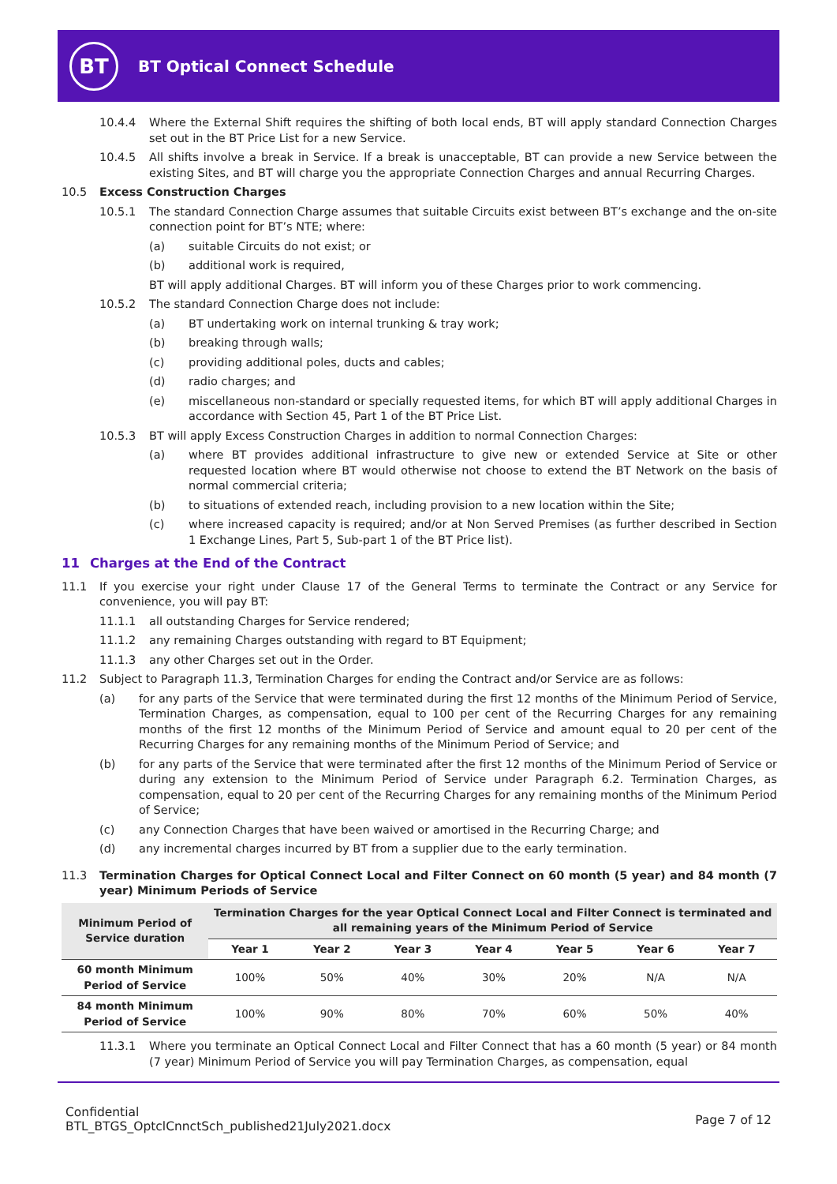BT BT Optical Connect Schedule
10.4.4 Where the External Shift requires the shifting of both local ends, BT will apply standard Connection Charges set out in the BT Price List for a new Service.
10.4.5 All shifts involve a break in Service. If a break is unacceptable, BT can provide a new Service between the existing Sites, and BT will charge you the appropriate Connection Charges and annual Recurring Charges.
10.5 Excess Construction Charges
10.5.1 The standard Connection Charge assumes that suitable Circuits exist between BT’s exchange and the on-site connection point for BT’s NTE; where:
(a) suitable Circuits do not exist; or
(b) additional work is required,
BT will apply additional Charges. BT will inform you of these Charges prior to work commencing.
10.5.2 The standard Connection Charge does not include:
(a) BT undertaking work on internal trunking & tray work;
(b) breaking through walls;
(c) providing additional poles, ducts and cables;
(d) radio charges; and
(e) miscellaneous non-standard or specially requested items, for which BT will apply additional Charges in accordance with Section 45, Part 1 of the BT Price List.
10.5.3 BT will apply Excess Construction Charges in addition to normal Connection Charges:
(a) where BT provides additional infrastructure to give new or extended Service at Site or other requested location where BT would otherwise not choose to extend the BT Network on the basis of normal commercial criteria;
(b) to situations of extended reach, including provision to a new location within the Site;
(c) where increased capacity is required; and/or at Non Served Premises (as further described in Section 1 Exchange Lines, Part 5, Sub-part 1 of the BT Price list).
11 Charges at the End of the Contract
11.1 If you exercise your right under Clause 17 of the General Terms to terminate the Contract or any Service for convenience, you will pay BT:
11.1.1 all outstanding Charges for Service rendered;
11.1.2 any remaining Charges outstanding with regard to BT Equipment;
11.1.3 any other Charges set out in the Order.
11.2 Subject to Paragraph 11.3, Termination Charges for ending the Contract and/or Service are as follows:
(a) for any parts of the Service that were terminated during the first 12 months of the Minimum Period of Service, Termination Charges, as compensation, equal to 100 per cent of the Recurring Charges for any remaining months of the first 12 months of the Minimum Period of Service and amount equal to 20 per cent of the Recurring Charges for any remaining months of the Minimum Period of Service; and
(b) for any parts of the Service that were terminated after the first 12 months of the Minimum Period of Service or during any extension to the Minimum Period of Service under Paragraph 6.2. Termination Charges, as compensation, equal to 20 per cent of the Recurring Charges for any remaining months of the Minimum Period of Service;
(c) any Connection Charges that have been waived or amortised in the Recurring Charge; and
(d) any incremental charges incurred by BT from a supplier due to the early termination.
11.3 Termination Charges for Optical Connect Local and Filter Connect on 60 month (5 year) and 84 month (7 year) Minimum Periods of Service
| Minimum Period of Service duration | Termination Charges for the year Optical Connect Local and Filter Connect is terminated and all remaining years of the Minimum Period of Service | | | | | | |
| --- | --- | --- | --- | --- | --- | --- | --- |
| | Year 1 | Year 2 | Year 3 | Year 4 | Year 5 | Year 6 | Year 7 |
| 60 month Minimum Period of Service | 100% | 50% | 40% | 30% | 20% | N/A | N/A |
| 84 month Minimum Period of Service | 100% | 90% | 80% | 70% | 60% | 50% | 40% |
11.3.1 Where you terminate an Optical Connect Local and Filter Connect that has a 60 month (5 year) or 84 month (7 year) Minimum Period of Service you will pay Termination Charges, as compensation, equal
Confidential
BTL_BTGS_OptclCnnctSch_published21July2021.docx
Page 7 of 12